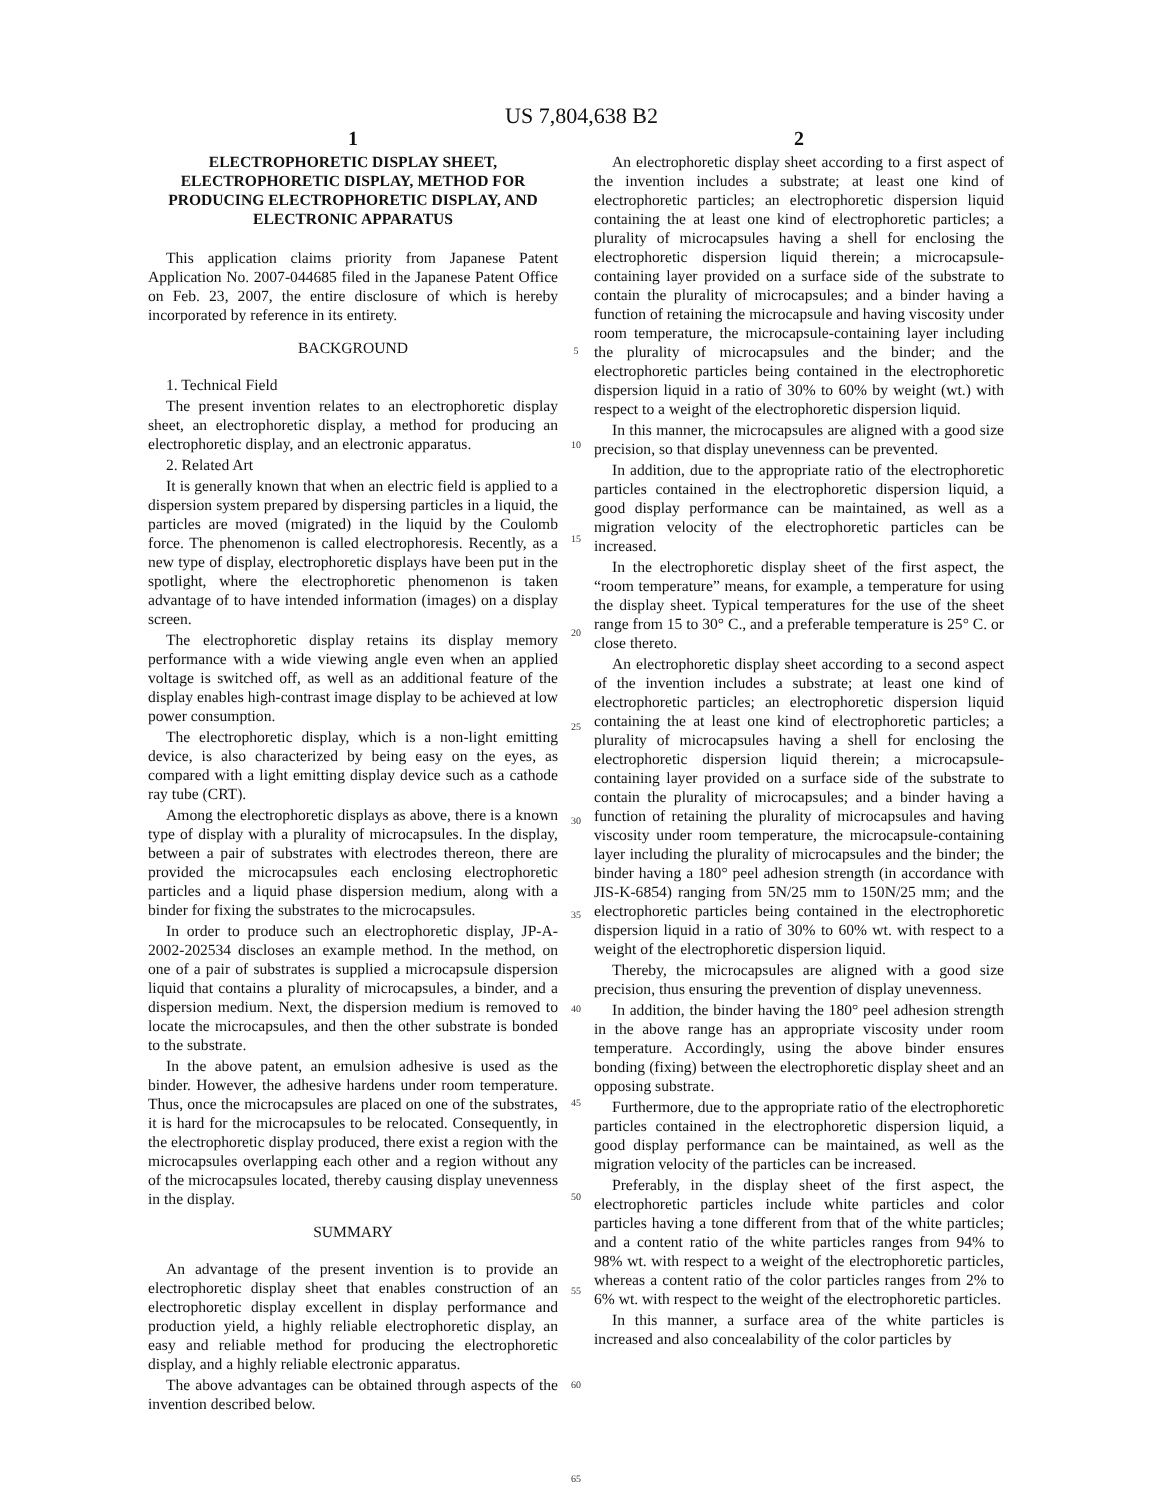US 7,804,638 B2
1
ELECTROPHORETIC DISPLAY SHEET, ELECTROPHORETIC DISPLAY, METHOD FOR PRODUCING ELECTROPHORETIC DISPLAY, AND ELECTRONIC APPARATUS
This application claims priority from Japanese Patent Application No. 2007-044685 filed in the Japanese Patent Office on Feb. 23, 2007, the entire disclosure of which is hereby incorporated by reference in its entirety.
BACKGROUND
1. Technical Field
The present invention relates to an electrophoretic display sheet, an electrophoretic display, a method for producing an electrophoretic display, and an electronic apparatus.
2. Related Art
It is generally known that when an electric field is applied to a dispersion system prepared by dispersing particles in a liquid, the particles are moved (migrated) in the liquid by the Coulomb force. The phenomenon is called electrophoresis. Recently, as a new type of display, electrophoretic displays have been put in the spotlight, where the electrophoretic phenomenon is taken advantage of to have intended information (images) on a display screen.
The electrophoretic display retains its display memory performance with a wide viewing angle even when an applied voltage is switched off, as well as an additional feature of the display enables high-contrast image display to be achieved at low power consumption.
The electrophoretic display, which is a non-light emitting device, is also characterized by being easy on the eyes, as compared with a light emitting display device such as a cathode ray tube (CRT).
Among the electrophoretic displays as above, there is a known type of display with a plurality of microcapsules. In the display, between a pair of substrates with electrodes thereon, there are provided the microcapsules each enclosing electrophoretic particles and a liquid phase dispersion medium, along with a binder for fixing the substrates to the microcapsules.
In order to produce such an electrophoretic display, JP-A-2002-202534 discloses an example method. In the method, on one of a pair of substrates is supplied a microcapsule dispersion liquid that contains a plurality of microcapsules, a binder, and a dispersion medium. Next, the dispersion medium is removed to locate the microcapsules, and then the other substrate is bonded to the substrate.
In the above patent, an emulsion adhesive is used as the binder. However, the adhesive hardens under room temperature. Thus, once the microcapsules are placed on one of the substrates, it is hard for the microcapsules to be relocated. Consequently, in the electrophoretic display produced, there exist a region with the microcapsules overlapping each other and a region without any of the microcapsules located, thereby causing display unevenness in the display.
SUMMARY
An advantage of the present invention is to provide an electrophoretic display sheet that enables construction of an electrophoretic display excellent in display performance and production yield, a highly reliable electrophoretic display, an easy and reliable method for producing the electrophoretic display, and a highly reliable electronic apparatus.
The above advantages can be obtained through aspects of the invention described below.
5
10
15
20
25
30
35
40
45
50
55
60
65
2
An electrophoretic display sheet according to a first aspect of the invention includes a substrate; at least one kind of electrophoretic particles; an electrophoretic dispersion liquid containing the at least one kind of electrophoretic particles; a plurality of microcapsules having a shell for enclosing the electrophoretic dispersion liquid therein; a microcapsule-containing layer provided on a surface side of the substrate to contain the plurality of microcapsules; and a binder having a function of retaining the microcapsule and having viscosity under room temperature, the microcapsule-containing layer including the plurality of microcapsules and the binder; and the electrophoretic particles being contained in the electrophoretic dispersion liquid in a ratio of 30% to 60% by weight (wt.) with respect to a weight of the electrophoretic dispersion liquid.
In this manner, the microcapsules are aligned with a good size precision, so that display unevenness can be prevented.
In addition, due to the appropriate ratio of the electrophoretic particles contained in the electrophoretic dispersion liquid, a good display performance can be maintained, as well as a migration velocity of the electrophoretic particles can be increased.
In the electrophoretic display sheet of the first aspect, the “room temperature” means, for example, a temperature for using the display sheet. Typical temperatures for the use of the sheet range from 15 to 30° C., and a preferable temperature is 25° C. or close thereto.
An electrophoretic display sheet according to a second aspect of the invention includes a substrate; at least one kind of electrophoretic particles; an electrophoretic dispersion liquid containing the at least one kind of electrophoretic particles; a plurality of microcapsules having a shell for enclosing the electrophoretic dispersion liquid therein; a microcapsule-containing layer provided on a surface side of the substrate to contain the plurality of microcapsules; and a binder having a function of retaining the plurality of microcapsules and having viscosity under room temperature, the microcapsule-containing layer including the plurality of microcapsules and the binder; the binder having a 180° peel adhesion strength (in accordance with JIS-K-6854) ranging from 5N/25 mm to 150N/25 mm; and the electrophoretic particles being contained in the electrophoretic dispersion liquid in a ratio of 30% to 60% wt. with respect to a weight of the electrophoretic dispersion liquid.
Thereby, the microcapsules are aligned with a good size precision, thus ensuring the prevention of display unevenness.
In addition, the binder having the 180° peel adhesion strength in the above range has an appropriate viscosity under room temperature. Accordingly, using the above binder ensures bonding (fixing) between the electrophoretic display sheet and an opposing substrate.
Furthermore, due to the appropriate ratio of the electrophoretic particles contained in the electrophoretic dispersion liquid, a good display performance can be maintained, as well as the migration velocity of the particles can be increased.
Preferably, in the display sheet of the first aspect, the electrophoretic particles include white particles and color particles having a tone different from that of the white particles; and a content ratio of the white particles ranges from 94% to 98% wt. with respect to a weight of the electrophoretic particles, whereas a content ratio of the color particles ranges from 2% to 6% wt. with respect to the weight of the electrophoretic particles.
In this manner, a surface area of the white particles is increased and also concealability of the color particles by